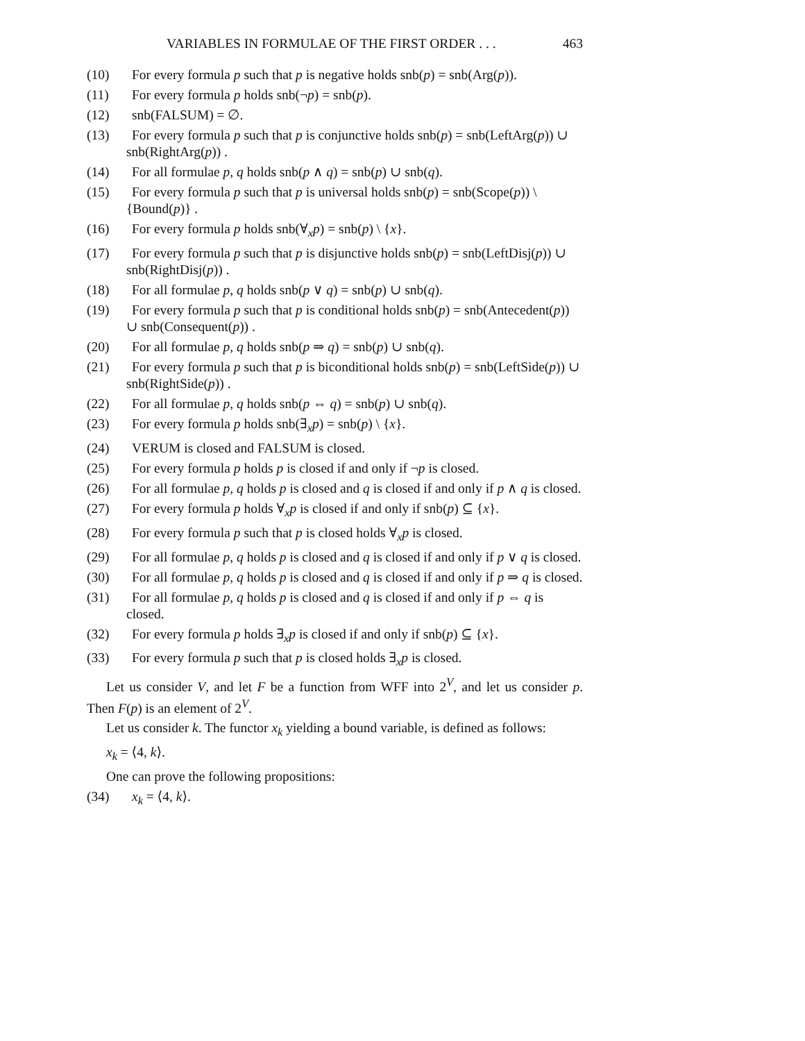VARIABLES IN FORMULAE OF THE FIRST ORDER . . . 463
(10) For every formula p such that p is negative holds snb(p) = snb(Arg(p)).
(11) For every formula p holds snb(¬p) = snb(p).
(12) snb(FALSUM) = ∅.
(13) For every formula p such that p is conjunctive holds snb(p) = snb(LeftArg(p)) ∪ snb(RightArg(p)) .
(14) For all formulae p, q holds snb(p ∧ q) = snb(p) ∪ snb(q).
(15) For every formula p such that p is universal holds snb(p) = snb(Scope(p)) \ {Bound(p)} .
(16) For every formula p holds snb(∀<sub>x</sub>p) = snb(p) \ {x}.
(17) For every formula p such that p is disjunctive holds snb(p) = snb(LeftDisj(p)) ∪ snb(RightDisj(p)) .
(18) For all formulae p, q holds snb(p ∨ q) = snb(p) ∪ snb(q).
(19) For every formula p such that p is conditional holds snb(p) = snb(Antecedent(p)) ∪ snb(Consequent(p)) .
(20) For all formulae p, q holds snb(p ⇒ q) = snb(p) ∪ snb(q).
(21) For every formula p such that p is biconditional holds snb(p) = snb(LeftSide(p)) ∪ snb(RightSide(p)) .
(22) For all formulae p, q holds snb(p ⇔ q) = snb(p) ∪ snb(q).
(23) For every formula p holds snb(∃<sub>x</sub>p) = snb(p) \ {x}.
(24) VERUM is closed and FALSUM is closed.
(25) For every formula p holds p is closed if and only if ¬p is closed.
(26) For all formulae p, q holds p is closed and q is closed if and only if p ∧ q is closed.
(27) For every formula p holds ∀<sub>x</sub>p is closed if and only if snb(p) ⊆ {x}.
(28) For every formula p such that p is closed holds ∀<sub>x</sub>p is closed.
(29) For all formulae p, q holds p is closed and q is closed if and only if p ∨ q is closed.
(30) For all formulae p, q holds p is closed and q is closed if and only if p ⇒ q is closed.
(31) For all formulae p, q holds p is closed and q is closed if and only if p ⇔ q is closed.
(32) For every formula p holds ∃<sub>x</sub>p is closed if and only if snb(p) ⊆ {x}.
(33) For every formula p such that p is closed holds ∃<sub>x</sub>p is closed.
Let us consider V, and let F be a function from WFF into 2<sup>V</sup>, and let us consider p. Then F(p) is an element of 2<sup>V</sup>.
Let us consider k. The functor x<sub>k</sub> yielding a bound variable, is defined as follows:
x<sub>k</sub> = ⟨4, k⟩.
One can prove the following propositions:
(34) x<sub>k</sub> = ⟨4, k⟩.